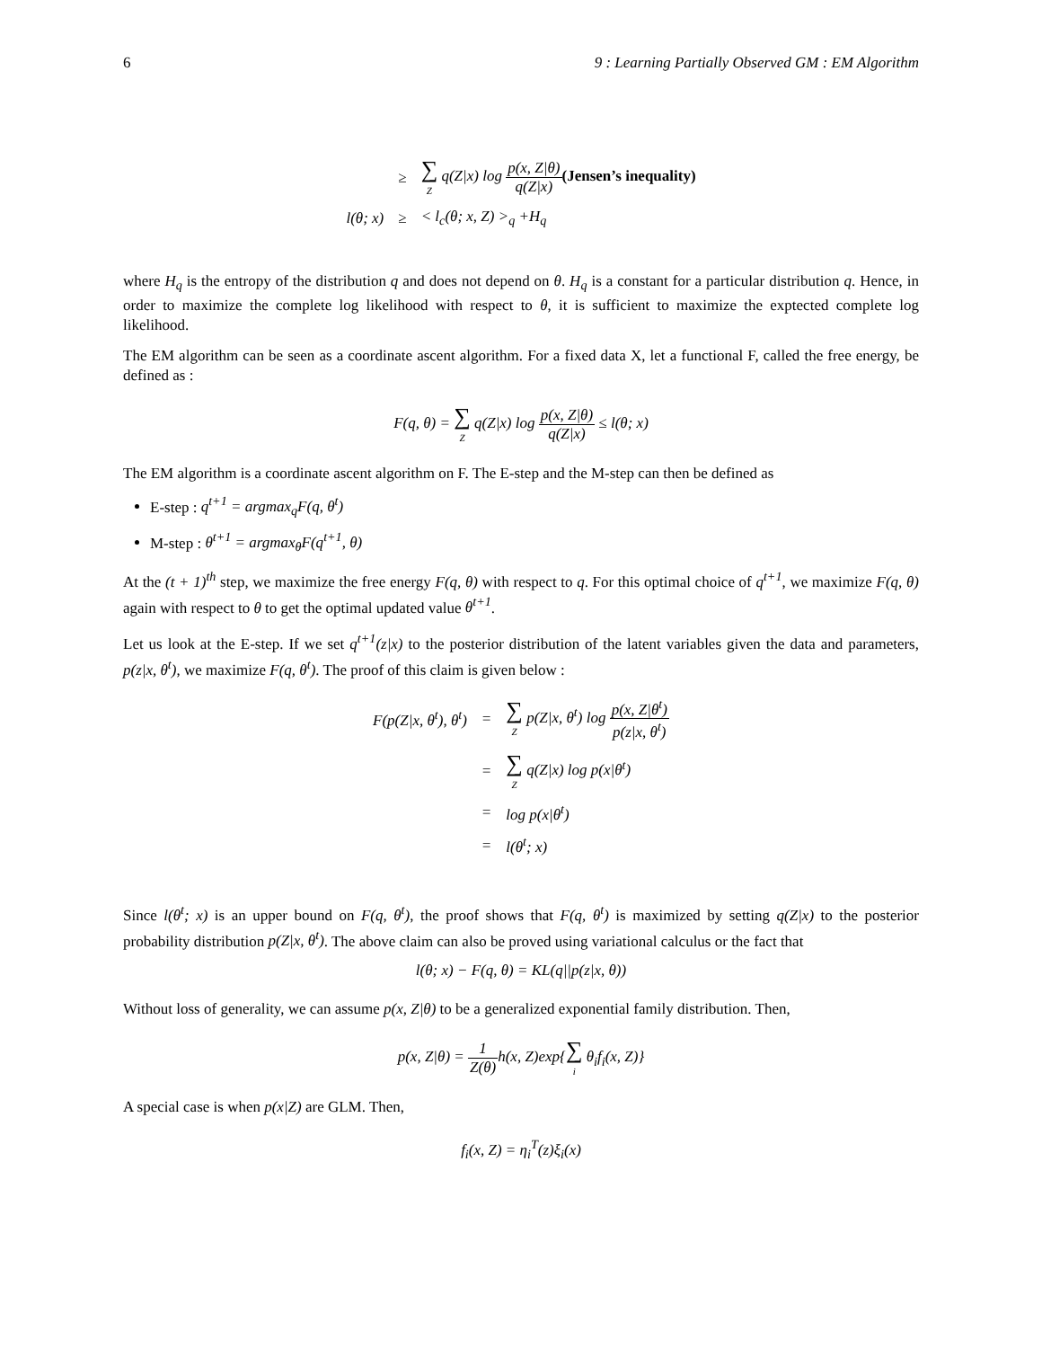6 9 : Learning Partially Observed GM : EM Algorithm
| | ≥ | ∑ Z q(Z/x) log p(x, Z/θ) q(Z/x) (Jensen’s inequality) |
| l(θ; x) | ≥ | < l<sub>c</sub>(θ; x, Z) ><sub>q</sub> +H<sub>q</sub> |
where H<sub>q</sub> is the entropy of the distribution q and does not depend on θ. H<sub>q</sub> is a constant for a particular distribution q. Hence, in order to maximize the complete log likelihood with respect to θ, it is sufficient to maximize the exptected complete log likelihood.
The EM algorithm can be seen as a coordinate ascent algorithm. For a fixed data X, let a functional F, called the free energy, be defined as :
F(q, θ) = ∑ Z q(Z|x) log p(x, Z|θ) q(Z|x) ≤ l(θ; x)
The EM algorithm is a coordinate ascent algorithm on F. The E-step and the M-step can then be defined as
E-step : q<sup>t+1</sup> = argmax<sub>q</sub>F(q, θ<sup>t</sup>)
M-step : θ<sup>t+1</sup> = argmax<sub>θ</sub>F(q<sup>t+1</sup>, θ)
At the (t + 1)<sup>th</sup> step, we maximize the free energy F(q, θ) with respect to q. For this optimal choice of q<sup>t+1</sup>, we maximize F(q, θ) again with respect to θ to get the optimal updated value θ<sup>t+1</sup>.
Let us look at the E-step. If we set q<sup>t+1</sup>(z|x) to the posterior distribution of the latent variables given the data and parameters, p(z|x, θ<sup>t</sup>), we maximize F(q, θ<sup>t</sup>). The proof of this claim is given below :
| F(p(Z/x, θ<sup>t</sup>), θ<sup>t</sup>) | = | ∑ Z p(Z/x, θ<sup>t</sup>) log p(x, Z/θ<sup>t</sup>) p(z/x, θ<sup>t</sup>) |
| | = | ∑ Z q(Z/x) log p(x/θ<sup>t</sup>) |
| | = | log p(x/θ<sup>t</sup>) |
| | = | l(θ<sup>t</sup>; x) |
Since l(θ<sup>t</sup>; x) is an upper bound on F(q, θ<sup>t</sup>), the proof shows that F(q, θ<sup>t</sup>) is maximized by setting q(Z|x) to the posterior probability distribution p(Z|x, θ<sup>t</sup>). The above claim can also be proved using variational calculus or the fact that
l(θ; x) − F(q, θ) = KL(q||p(z|x, θ))
Without loss of generality, we can assume p(x, Z|θ) to be a generalized exponential family distribution. Then,
p(x, Z|θ) = 1 Z(θ) h(x, Z)exp{∑ i θ<sub>i</sub>f<sub>i</sub>(x, Z)}
A special case is when p(x|Z) are GLM. Then,
f<sub>i</sub>(x, Z) = η<sub>i</sub><sup>T</sup>(z)ξ<sub>i</sub>(x)